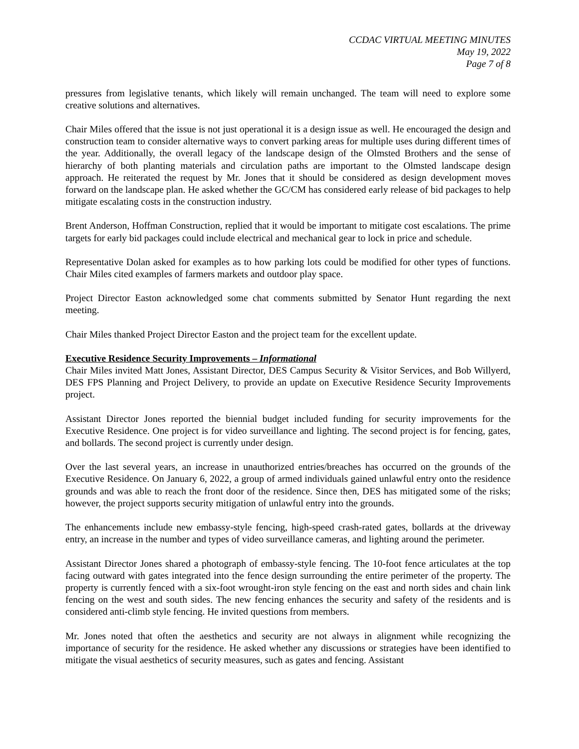CCDAC VIRTUAL MEETING MINUTES
May 19, 2022
Page 7 of 8
pressures from legislative tenants, which likely will remain unchanged. The team will need to explore some creative solutions and alternatives.
Chair Miles offered that the issue is not just operational it is a design issue as well. He encouraged the design and construction team to consider alternative ways to convert parking areas for multiple uses during different times of the year. Additionally, the overall legacy of the landscape design of the Olmsted Brothers and the sense of hierarchy of both planting materials and circulation paths are important to the Olmsted landscape design approach. He reiterated the request by Mr. Jones that it should be considered as design development moves forward on the landscape plan. He asked whether the GC/CM has considered early release of bid packages to help mitigate escalating costs in the construction industry.
Brent Anderson, Hoffman Construction, replied that it would be important to mitigate cost escalations. The prime targets for early bid packages could include electrical and mechanical gear to lock in price and schedule.
Representative Dolan asked for examples as to how parking lots could be modified for other types of functions. Chair Miles cited examples of farmers markets and outdoor play space.
Project Director Easton acknowledged some chat comments submitted by Senator Hunt regarding the next meeting.
Chair Miles thanked Project Director Easton and the project team for the excellent update.
Executive Residence Security Improvements – Informational
Chair Miles invited Matt Jones, Assistant Director, DES Campus Security & Visitor Services, and Bob Willyerd, DES FPS Planning and Project Delivery, to provide an update on Executive Residence Security Improvements project.
Assistant Director Jones reported the biennial budget included funding for security improvements for the Executive Residence. One project is for video surveillance and lighting. The second project is for fencing, gates, and bollards. The second project is currently under design.
Over the last several years, an increase in unauthorized entries/breaches has occurred on the grounds of the Executive Residence. On January 6, 2022, a group of armed individuals gained unlawful entry onto the residence grounds and was able to reach the front door of the residence. Since then, DES has mitigated some of the risks; however, the project supports security mitigation of unlawful entry into the grounds.
The enhancements include new embassy-style fencing, high-speed crash-rated gates, bollards at the driveway entry, an increase in the number and types of video surveillance cameras, and lighting around the perimeter.
Assistant Director Jones shared a photograph of embassy-style fencing. The 10-foot fence articulates at the top facing outward with gates integrated into the fence design surrounding the entire perimeter of the property. The property is currently fenced with a six-foot wrought-iron style fencing on the east and north sides and chain link fencing on the west and south sides. The new fencing enhances the security and safety of the residents and is considered anti-climb style fencing. He invited questions from members.
Mr. Jones noted that often the aesthetics and security are not always in alignment while recognizing the importance of security for the residence. He asked whether any discussions or strategies have been identified to mitigate the visual aesthetics of security measures, such as gates and fencing. Assistant